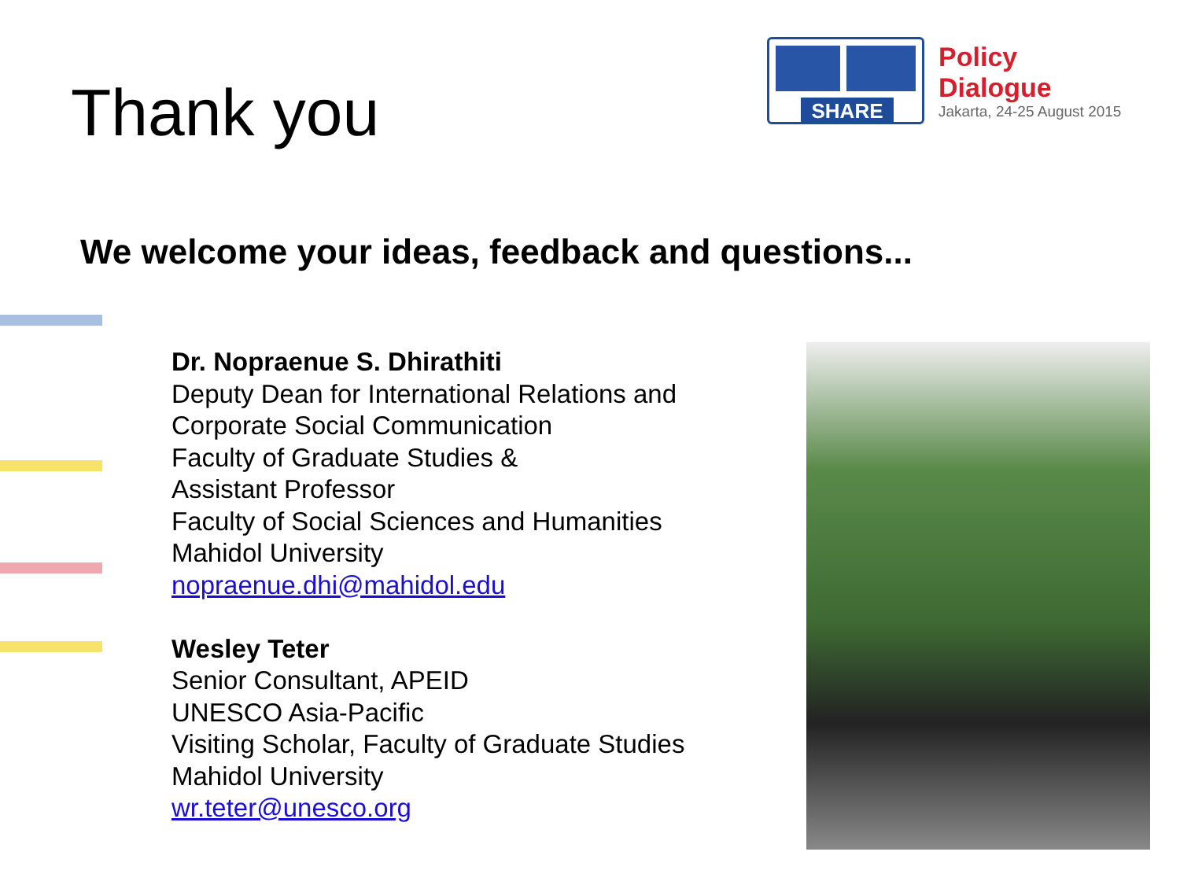Thank you
SHARE
Policy Dialogue
Jakarta, 24-25 August 2015
We welcome your ideas, feedback and questions...
Dr. Nopraenue S. Dhirathiti
Deputy Dean for International Relations and
Corporate Social Communication
Faculty of Graduate Studies &
Assistant Professor
Faculty of Social Sciences and Humanities
Mahidol University
nopraenue.dhi@mahidol.edu
Wesley Teter
Senior Consultant, APEID
UNESCO Asia-Pacific
Visiting Scholar, Faculty of Graduate Studies
Mahidol University
wr.teter@unesco.org